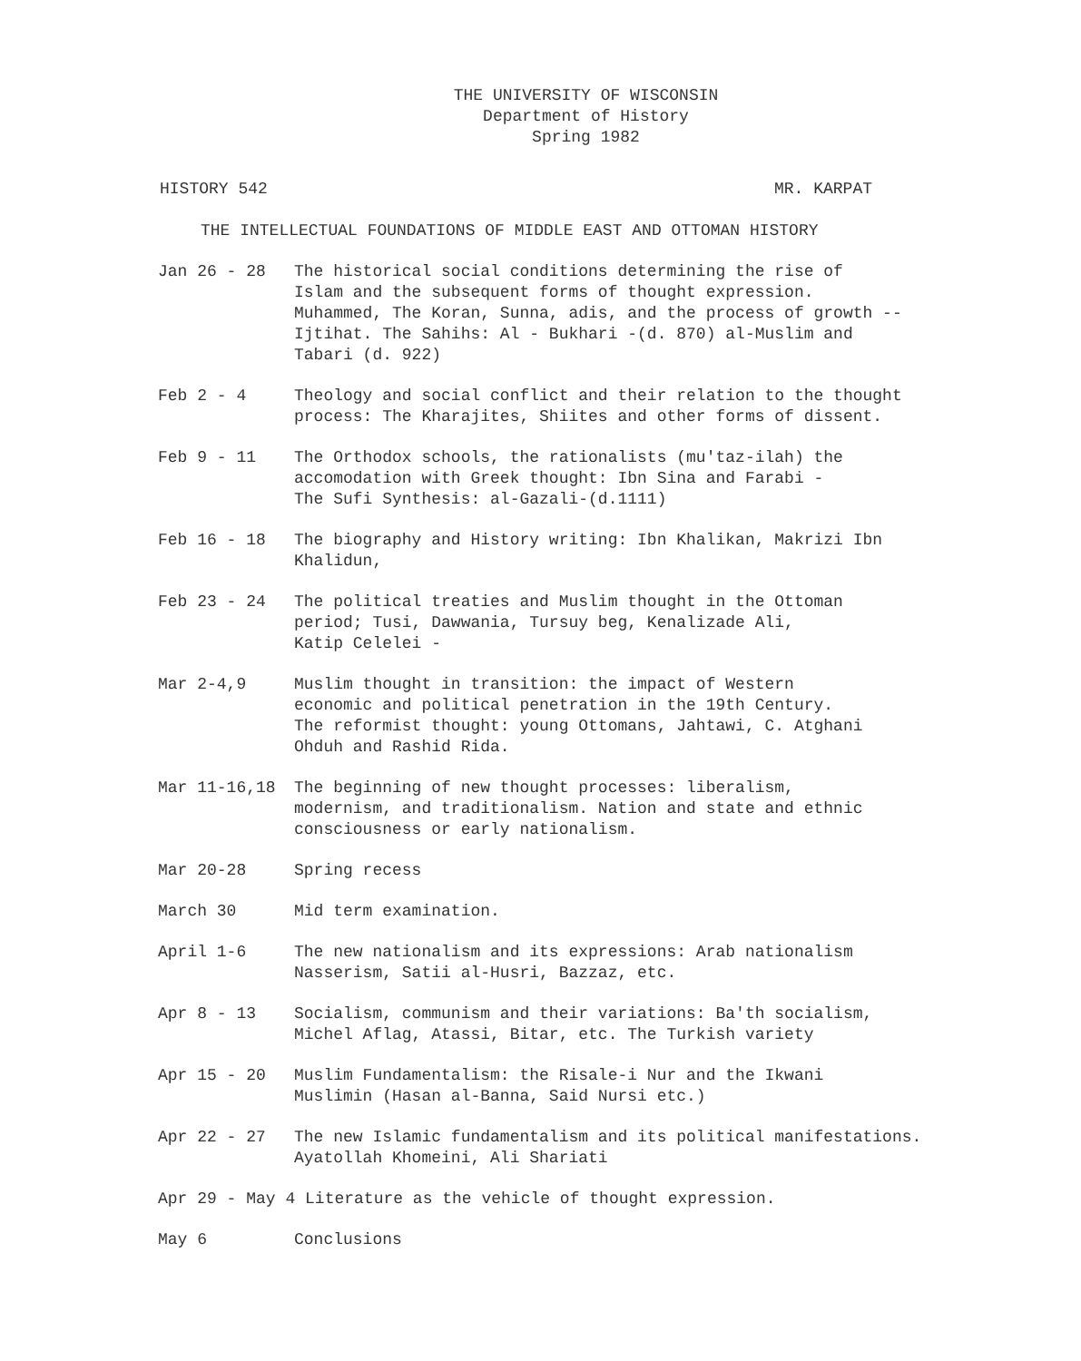THE UNIVERSITY OF WISCONSIN
Department of History
Spring 1982
HISTORY 542 MR. KARPAT
THE INTELLECTUAL FOUNDATIONS OF MIDDLE EAST AND OTTOMAN HISTORY
| Jan 26 - 28 | The historical social conditions determining the rise of Islam and the subsequent forms of thought expression. Muhammed, The Koran, Sunna, adis, and the process of growth -- Ijtihat. The Sahihs: Al - Bukhari -(d. 870) al-Muslim and Tabari (d. 922) |
| Feb 2 - 4 | Theology and social conflict and their relation to the thought process: The Kharajites, Shiites and other forms of dissent. |
| Feb 9 - 11 | The Orthodox schools, the rationalists (mu'taz-ilah) the accomodation with Greek thought: Ibn Sina and Farabi - The Sufi Synthesis: al-Gazali-(d.1111) |
| Feb 16 - 18 | The biography and History writing: Ibn Khalikan, Makrizi Ibn Khalidun, |
| Feb 23 - 24 | The political treaties and Muslim thought in the Ottoman period; Tusi, Dawwania, Tursuy beg, Kenalizade Ali, Katip Celelei - |
| Mar 2-4,9 | Muslim thought in transition: the impact of Western economic and political penetration in the 19th Century. The reformist thought: young Ottomans, Jahtawi, C. Atghani Ohduh and Rashid Rida. |
| Mar 11-16,18 | The beginning of new thought processes: liberalism, modernism, and traditionalism. Nation and state and ethnic consciousness or early nationalism. |
| Mar 20-28 | Spring recess |
| March 30 | Mid term examination. |
| April 1-6 | The new nationalism and its expressions: Arab nationalism Nasserism, Satii al-Husri, Bazzaz, etc. |
| Apr 8 - 13 | Socialism, communism and their variations: Ba'th socialism, Michel Aflag, Atassi, Bitar, etc. The Turkish variety |
| Apr 15 - 20 | Muslim Fundamentalism: the Risale-i Nur and the Ikwani Muslimin (Hasan al-Banna, Said Nursi etc.) |
| Apr 22 - 27 | The new Islamic fundamentalism and its political manifestations. Ayatollah Khomeini, Ali Shariati |
| Apr 29 - May 4 Literature as the vehicle of thought expression. | |
| May 6 | Conclusions |